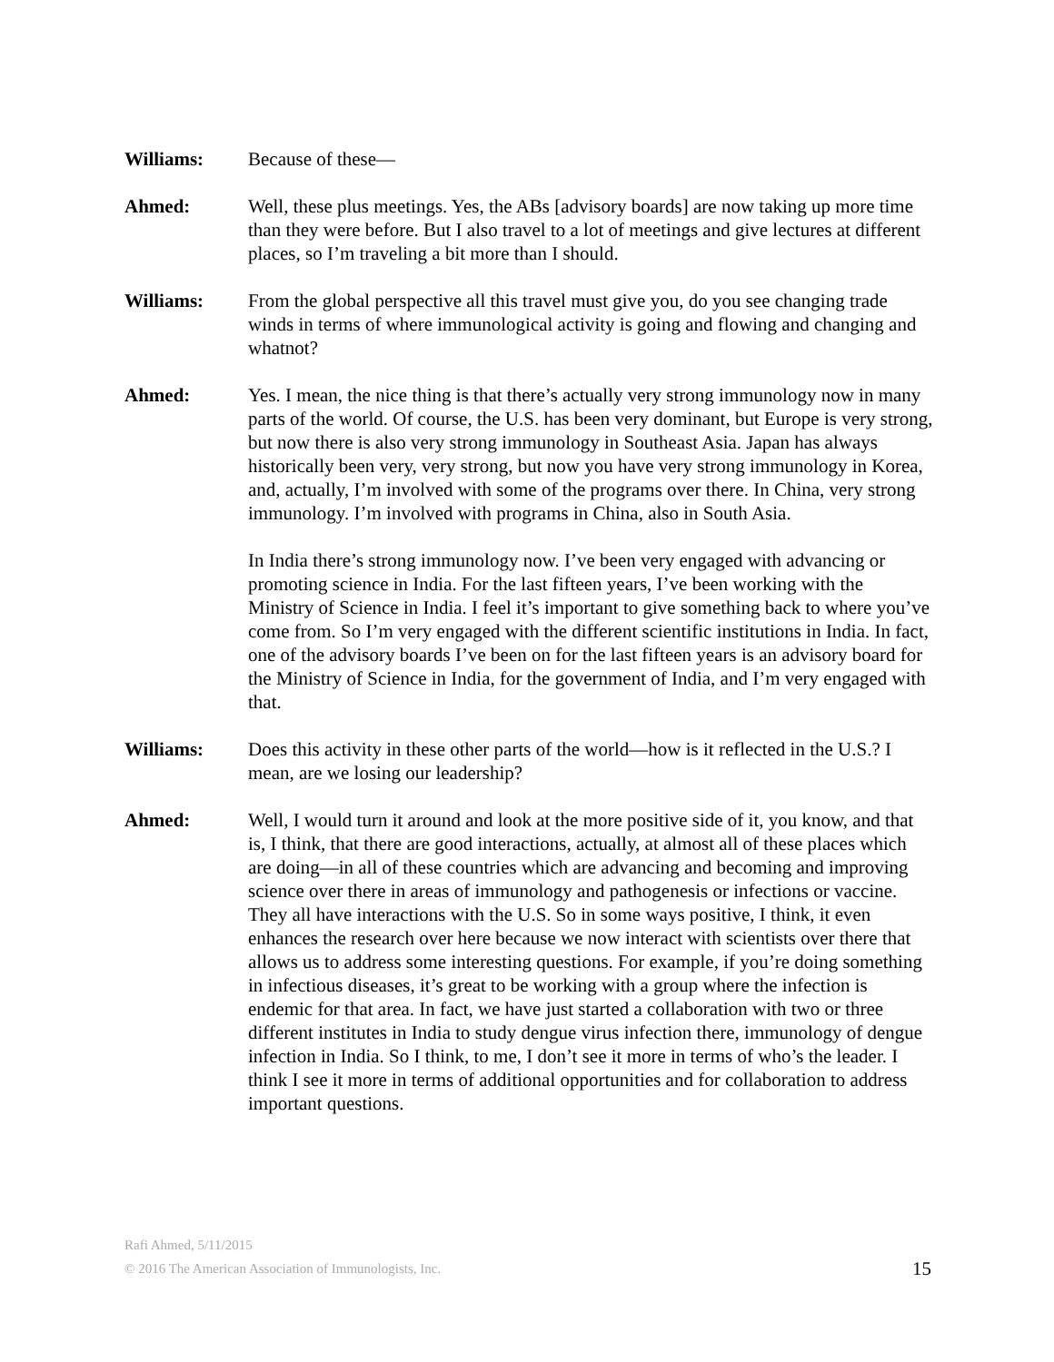Williams: Because of these—
Ahmed: Well, these plus meetings. Yes, the ABs [advisory boards] are now taking up more time than they were before. But I also travel to a lot of meetings and give lectures at different places, so I’m traveling a bit more than I should.
Williams: From the global perspective all this travel must give you, do you see changing trade winds in terms of where immunological activity is going and flowing and changing and whatnot?
Ahmed: Yes. I mean, the nice thing is that there’s actually very strong immunology now in many parts of the world. Of course, the U.S. has been very dominant, but Europe is very strong, but now there is also very strong immunology in Southeast Asia. Japan has always historically been very, very strong, but now you have very strong immunology in Korea, and, actually, I’m involved with some of the programs over there. In China, very strong immunology. I’m involved with programs in China, also in South Asia.
In India there’s strong immunology now. I’ve been very engaged with advancing or promoting science in India. For the last fifteen years, I’ve been working with the Ministry of Science in India. I feel it’s important to give something back to where you’ve come from. So I’m very engaged with the different scientific institutions in India. In fact, one of the advisory boards I’ve been on for the last fifteen years is an advisory board for the Ministry of Science in India, for the government of India, and I’m very engaged with that.
Williams: Does this activity in these other parts of the world—how is it reflected in the U.S.? I mean, are we losing our leadership?
Ahmed: Well, I would turn it around and look at the more positive side of it, you know, and that is, I think, that there are good interactions, actually, at almost all of these places which are doing—in all of these countries which are advancing and becoming and improving science over there in areas of immunology and pathogenesis or infections or vaccine. They all have interactions with the U.S. So in some ways positive, I think, it even enhances the research over here because we now interact with scientists over there that allows us to address some interesting questions. For example, if you’re doing something in infectious diseases, it’s great to be working with a group where the infection is endemic for that area. In fact, we have just started a collaboration with two or three different institutes in India to study dengue virus infection there, immunology of dengue infection in India. So I think, to me, I don’t see it more in terms of who’s the leader. I think I see it more in terms of additional opportunities and for collaboration to address important questions.
Rafi Ahmed, 5/11/2015
© 2016 The American Association of Immunologists, Inc.
15